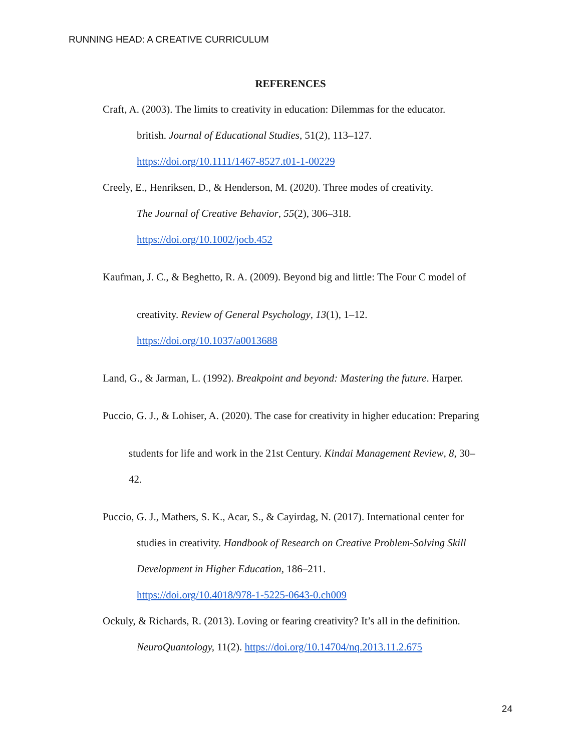RUNNING HEAD: A CREATIVE CURRICULUM
REFERENCES
Craft, A. (2003). The limits to creativity in education: Dilemmas for the educator.
british. Journal of Educational Studies, 51(2), 113–127.
https://doi.org/10.1111/1467-8527.t01-1-00229
Creely, E., Henriksen, D., & Henderson, M. (2020). Three modes of creativity.
The Journal of Creative Behavior, 55(2), 306–318.
https://doi.org/10.1002/jocb.452
Kaufman, J. C., & Beghetto, R. A. (2009). Beyond big and little: The Four C model of
creativity. Review of General Psychology, 13(1), 1–12.
https://doi.org/10.1037/a0013688
Land, G., & Jarman, L. (1992). Breakpoint and beyond: Mastering the future. Harper.
Puccio, G. J., & Lohiser, A. (2020). The case for creativity in higher education: Preparing
students for life and work in the 21st Century. Kindai Management Review, 8, 30–
42.
Puccio, G. J., Mathers, S. K., Acar, S., & Cayirdag, N. (2017). International center for
studies in creativity. Handbook of Research on Creative Problem-Solving Skill
Development in Higher Education, 186–211.
https://doi.org/10.4018/978-1-5225-0643-0.ch009
Ockuly, & Richards, R. (2013). Loving or fearing creativity? It’s all in the definition.
NeuroQuantology, 11(2). https://doi.org/10.14704/nq.2013.11.2.675
24